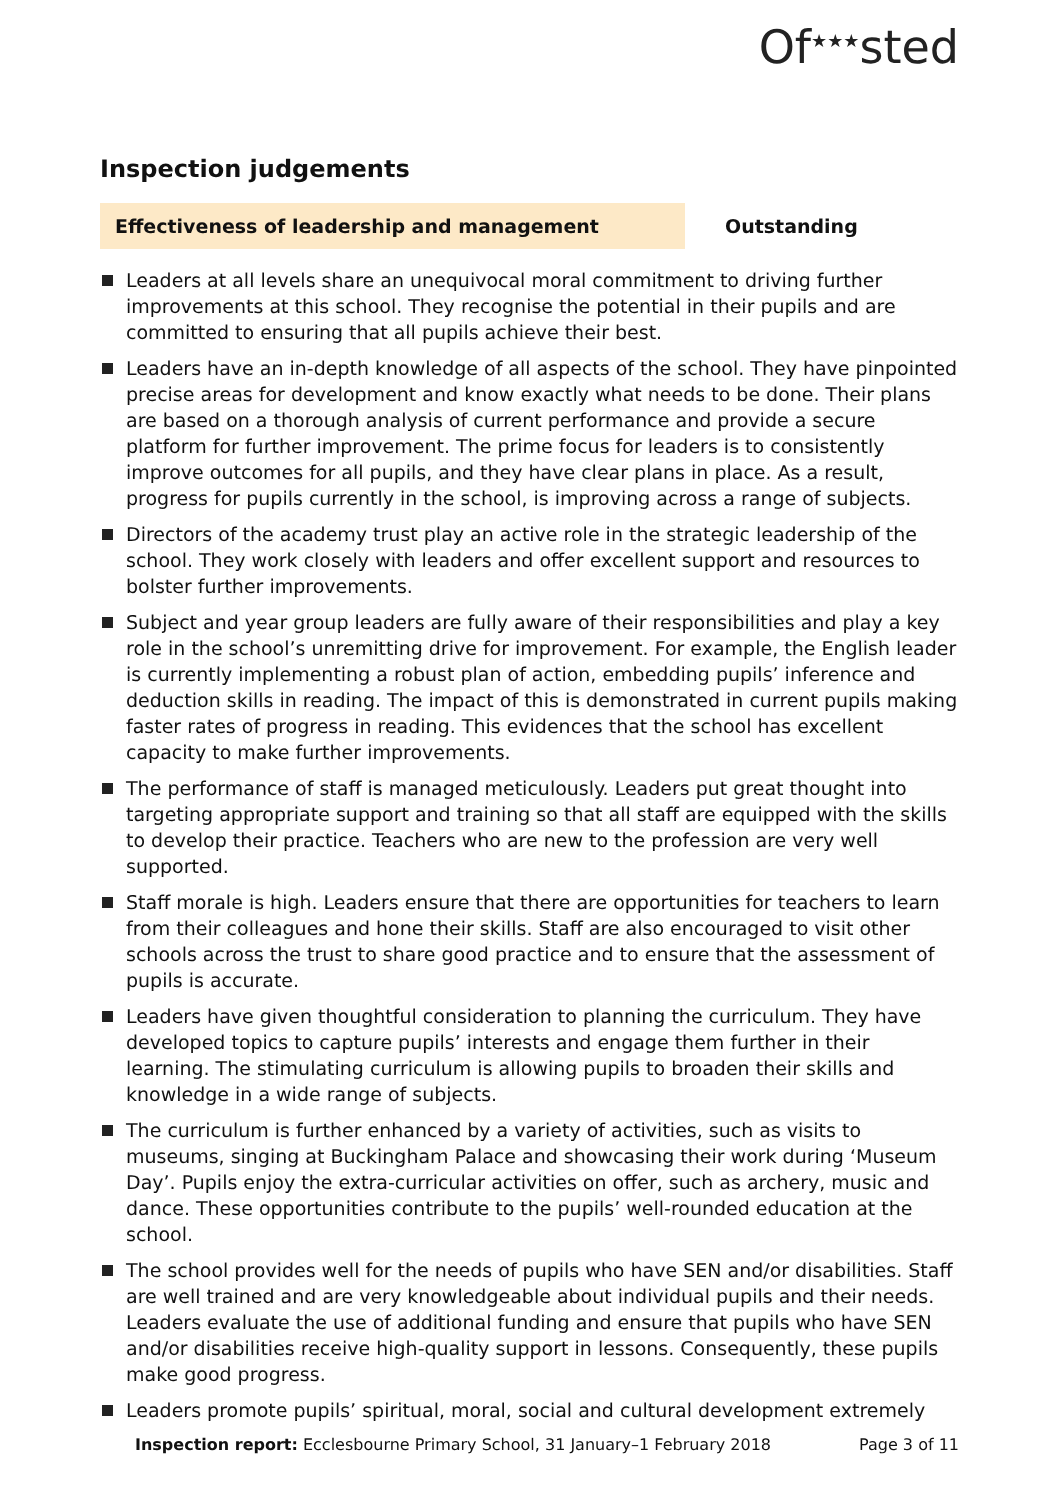Of<sup>★★★</sup>sted
Inspection judgements
Effectiveness of leadership and management
Outstanding
Leaders at all levels share an unequivocal moral commitment to driving further improvements at this school. They recognise the potential in their pupils and are committed to ensuring that all pupils achieve their best.
Leaders have an in-depth knowledge of all aspects of the school. They have pinpointed precise areas for development and know exactly what needs to be done. Their plans are based on a thorough analysis of current performance and provide a secure platform for further improvement. The prime focus for leaders is to consistently improve outcomes for all pupils, and they have clear plans in place. As a result, progress for pupils currently in the school, is improving across a range of subjects.
Directors of the academy trust play an active role in the strategic leadership of the school. They work closely with leaders and offer excellent support and resources to bolster further improvements.
Subject and year group leaders are fully aware of their responsibilities and play a key role in the school’s unremitting drive for improvement. For example, the English leader is currently implementing a robust plan of action, embedding pupils’ inference and deduction skills in reading. The impact of this is demonstrated in current pupils making faster rates of progress in reading. This evidences that the school has excellent capacity to make further improvements.
The performance of staff is managed meticulously. Leaders put great thought into targeting appropriate support and training so that all staff are equipped with the skills to develop their practice. Teachers who are new to the profession are very well supported.
Staff morale is high. Leaders ensure that there are opportunities for teachers to learn from their colleagues and hone their skills. Staff are also encouraged to visit other schools across the trust to share good practice and to ensure that the assessment of pupils is accurate.
Leaders have given thoughtful consideration to planning the curriculum. They have developed topics to capture pupils’ interests and engage them further in their learning. The stimulating curriculum is allowing pupils to broaden their skills and knowledge in a wide range of subjects.
The curriculum is further enhanced by a variety of activities, such as visits to museums, singing at Buckingham Palace and showcasing their work during ‘Museum Day’. Pupils enjoy the extra-curricular activities on offer, such as archery, music and dance. These opportunities contribute to the pupils’ well-rounded education at the school.
The school provides well for the needs of pupils who have SEN and/or disabilities. Staff are well trained and are very knowledgeable about individual pupils and their needs. Leaders evaluate the use of additional funding and ensure that pupils who have SEN and/or disabilities receive high-quality support in lessons. Consequently, these pupils make good progress.
Leaders promote pupils’ spiritual, moral, social and cultural development extremely
Inspection report: Ecclesbourne Primary School, 31 January–1 February 2018
Page 3 of 11